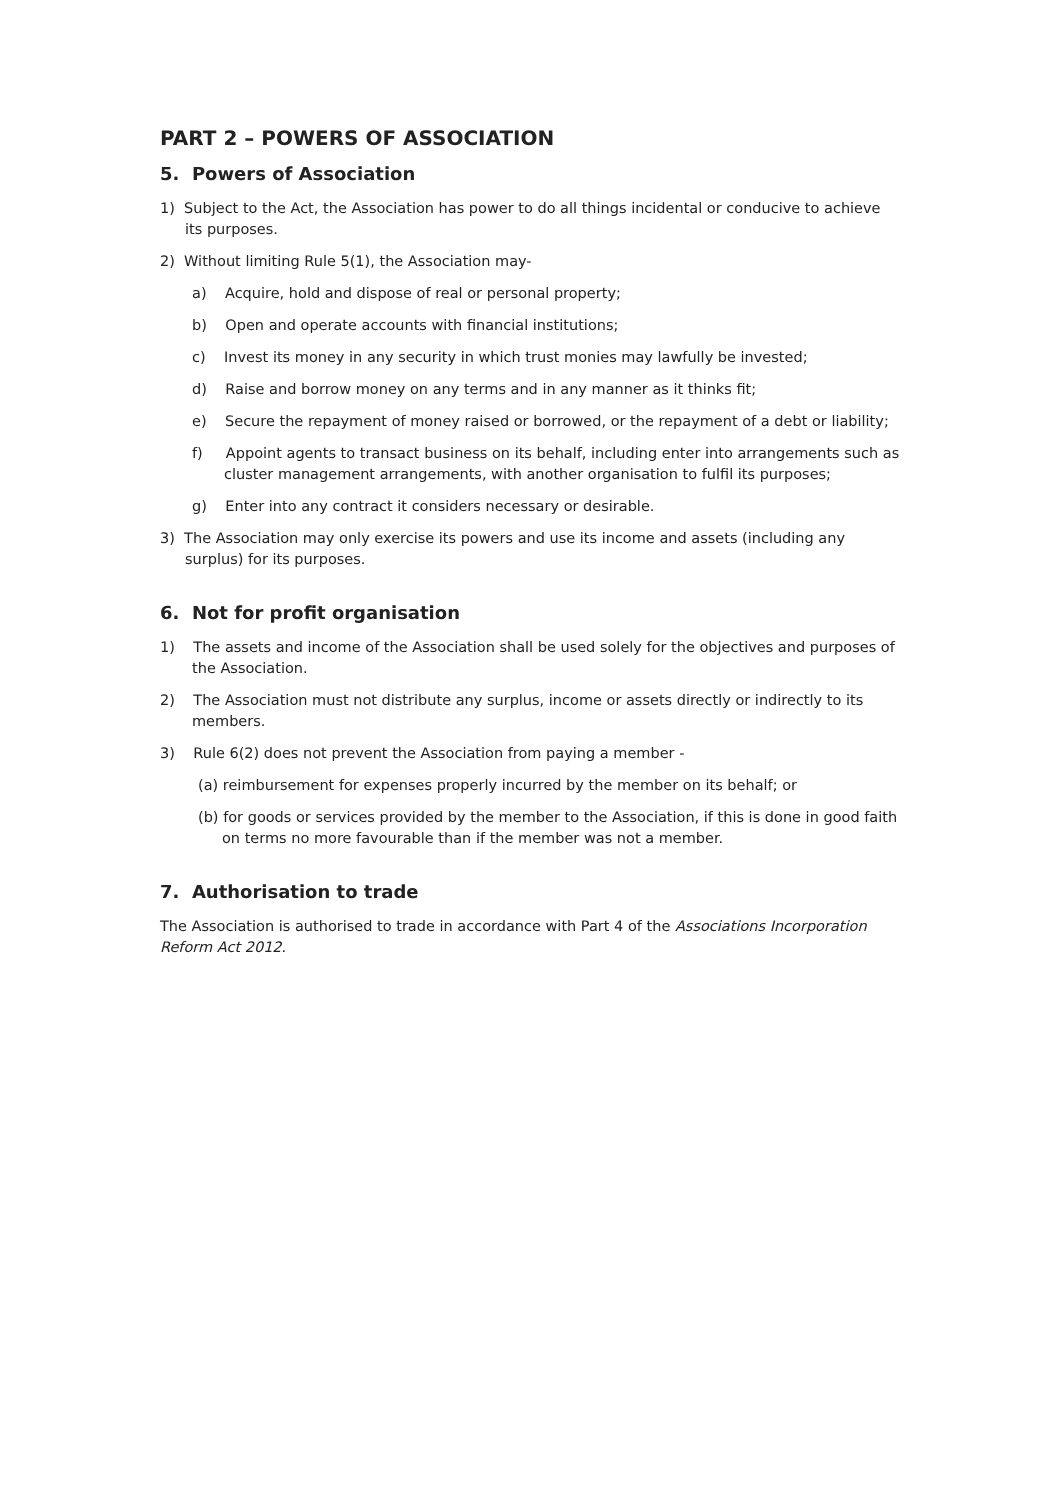PART 2 – POWERS OF ASSOCIATION
5. Powers of Association
1) Subject to the Act, the Association has power to do all things incidental or conducive to achieve its purposes.
2) Without limiting Rule 5(1), the Association may-
a) Acquire, hold and dispose of real or personal property;
b) Open and operate accounts with financial institutions;
c) Invest its money in any security in which trust monies may lawfully be invested;
d) Raise and borrow money on any terms and in any manner as it thinks fit;
e) Secure the repayment of money raised or borrowed, or the repayment of a debt or liability;
f) Appoint agents to transact business on its behalf, including enter into arrangements such as cluster management arrangements, with another organisation to fulfil its purposes;
g) Enter into any contract it considers necessary or desirable.
3) The Association may only exercise its powers and use its income and assets (including any surplus) for its purposes.
6. Not for profit organisation
1) The assets and income of the Association shall be used solely for the objectives and purposes of the Association.
2) The Association must not distribute any surplus, income or assets directly or indirectly to its members.
3) Rule 6(2) does not prevent the Association from paying a member -
(a) reimbursement for expenses properly incurred by the member on its behalf; or
(b) for goods or services provided by the member to the Association, if this is done in good faith on terms no more favourable than if the member was not a member.
7. Authorisation to trade
The Association is authorised to trade in accordance with Part 4 of the Associations Incorporation Reform Act 2012.